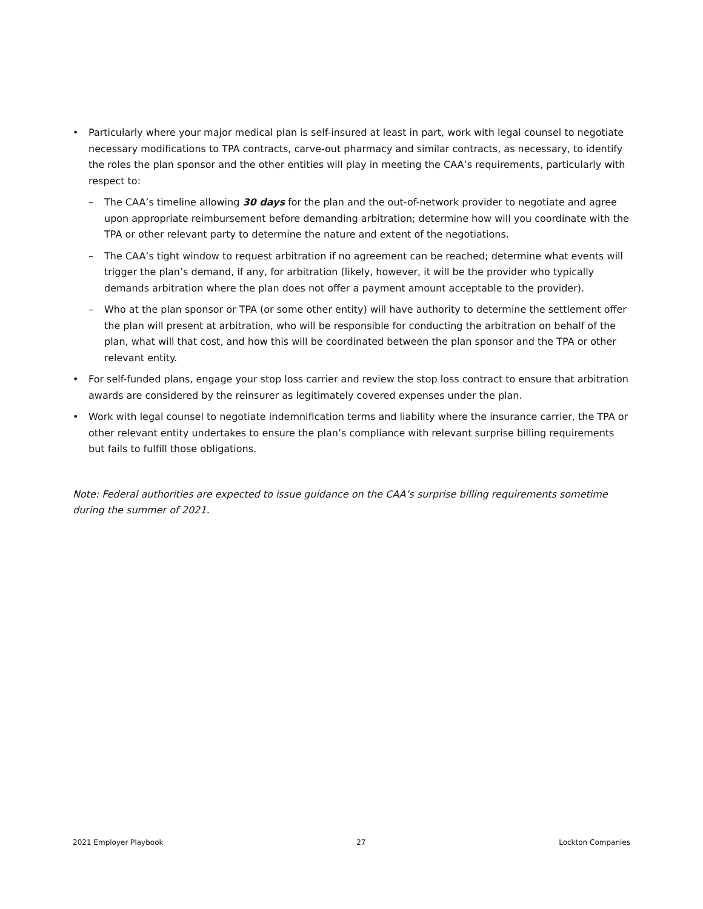• Particularly where your major medical plan is self-insured at least in part, work with legal counsel to negotiate necessary modifications to TPA contracts, carve-out pharmacy and similar contracts, as necessary, to identify the roles the plan sponsor and the other entities will play in meeting the CAA’s requirements, particularly with respect to:
– The CAA’s timeline allowing 30 days for the plan and the out-of-network provider to negotiate and agree upon appropriate reimbursement before demanding arbitration; determine how will you coordinate with the TPA or other relevant party to determine the nature and extent of the negotiations.
– The CAA’s tight window to request arbitration if no agreement can be reached; determine what events will trigger the plan’s demand, if any, for arbitration (likely, however, it will be the provider who typically demands arbitration where the plan does not offer a payment amount acceptable to the provider).
– Who at the plan sponsor or TPA (or some other entity) will have authority to determine the settlement offer the plan will present at arbitration, who will be responsible for conducting the arbitration on behalf of the plan, what will that cost, and how this will be coordinated between the plan sponsor and the TPA or other relevant entity.
• For self-funded plans, engage your stop loss carrier and review the stop loss contract to ensure that arbitration awards are considered by the reinsurer as legitimately covered expenses under the plan.
• Work with legal counsel to negotiate indemnification terms and liability where the insurance carrier, the TPA or other relevant entity undertakes to ensure the plan’s compliance with relevant surprise billing requirements but fails to fulfill those obligations.
Note: Federal authorities are expected to issue guidance on the CAA’s surprise billing requirements sometime during the summer of 2021.
2021 Employer Playbook 27 Lockton Companies